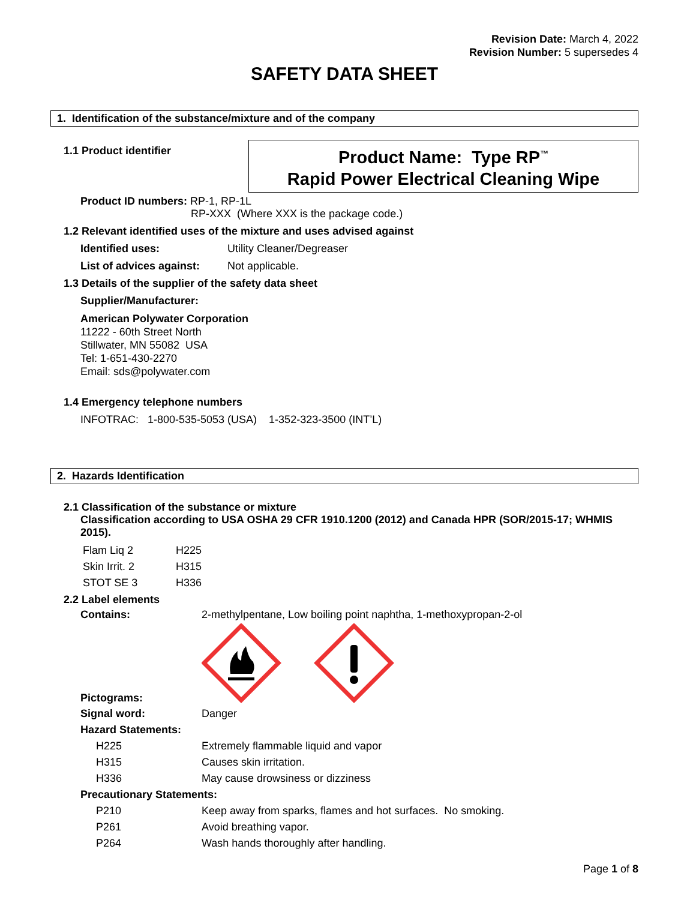Revision Date: March 4, 2022
Revision Number: 5 supersedes 4
SAFETY DATA SHEET
1. Identification of the substance/mixture and of the company
1.1 Product identifier
Product Name: Type RP<sup>™</sup>
Rapid Power Electrical Cleaning Wipe
Product ID numbers: RP-1, RP-1L
RP-XXX (Where XXX is the package code.)
1.2 Relevant identified uses of the mixture and uses advised against
Identified uses: Utility Cleaner/Degreaser
List of advices against: Not applicable.
1.3 Details of the supplier of the safety data sheet
Supplier/Manufacturer:
American Polywater Corporation
11222 - 60th Street North
Stillwater, MN 55082 USA
Tel: 1-651-430-2270
Email: sds@polywater.com
1.4 Emergency telephone numbers
INFOTRAC: 1-800-535-5053 (USA) 1-352-323-3500 (INT’L)
2. Hazards Identification
2.1 Classification of the substance or mixture
Classification according to USA OSHA 29 CFR 1910.1200 (2012) and Canada HPR (SOR/2015-17; WHMIS 2015).
Flam Liq 2 H225
Skin Irrit. 2 H315
STOT SE 3 H336
2.2 Label elements
Contains: 2-methylpentane, Low boiling point naphtha, 1-methoxypropan-2-ol
Pictograms:
Signal word: Danger
Hazard Statements:
H225 Extremely flammable liquid and vapor
H315 Causes skin irritation.
H336 May cause drowsiness or dizziness
Precautionary Statements:
P210 Keep away from sparks, flames and hot surfaces. No smoking.
P261 Avoid breathing vapor.
P264 Wash hands thoroughly after handling.
Page 1 of 8